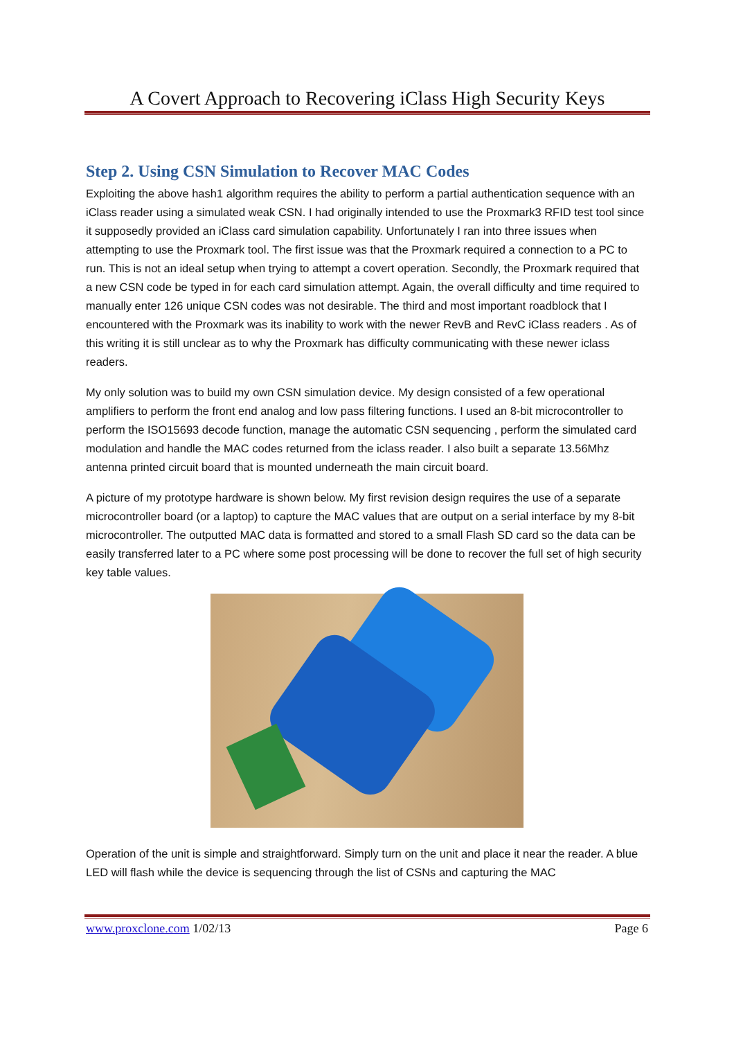A Covert Approach to Recovering iClass High Security Keys
Step 2. Using CSN Simulation to Recover MAC Codes
Exploiting the above hash1 algorithm requires the ability to perform a partial authentication sequence with an iClass reader using a simulated weak CSN. I had originally intended to use the Proxmark3 RFID test tool since it supposedly provided an iClass card simulation capability. Unfortunately I ran into three issues when attempting to use the Proxmark tool. The first issue was that the Proxmark required a connection to a PC to run. This is not an ideal setup when trying to attempt a covert operation. Secondly, the Proxmark required that a new CSN code be typed in for each card simulation attempt. Again, the overall difficulty and time required to manually enter 126 unique CSN codes was not desirable. The third and most important roadblock that I encountered with the Proxmark was its inability to work with the newer RevB and RevC iClass readers . As of this writing it is still unclear as to why the Proxmark has difficulty communicating with these newer iclass readers.
My only solution was to build my own CSN simulation device. My design consisted of a few operational amplifiers to perform the front end analog and low pass filtering functions. I used an 8-bit microcontroller to perform the ISO15693 decode function, manage the automatic CSN sequencing , perform the simulated card modulation and handle the MAC codes returned from the iclass reader. I also built a separate 13.56Mhz antenna printed circuit board that is mounted underneath the main circuit board.
A picture of my prototype hardware is shown below. My first revision design requires the use of a separate microcontroller board (or a laptop) to capture the MAC values that are output on a serial interface by my 8-bit microcontroller. The outputted MAC data is formatted and stored to a small Flash SD card so the data can be easily transferred later to a PC where some post processing will be done to recover the full set of high security key table values.
Operation of the unit is simple and straightforward. Simply turn on the unit and place it near the reader. A blue LED will flash while the device is sequencing through the list of CSNs and capturing the MAC
www.proxclone.com 1/02/13 Page 6